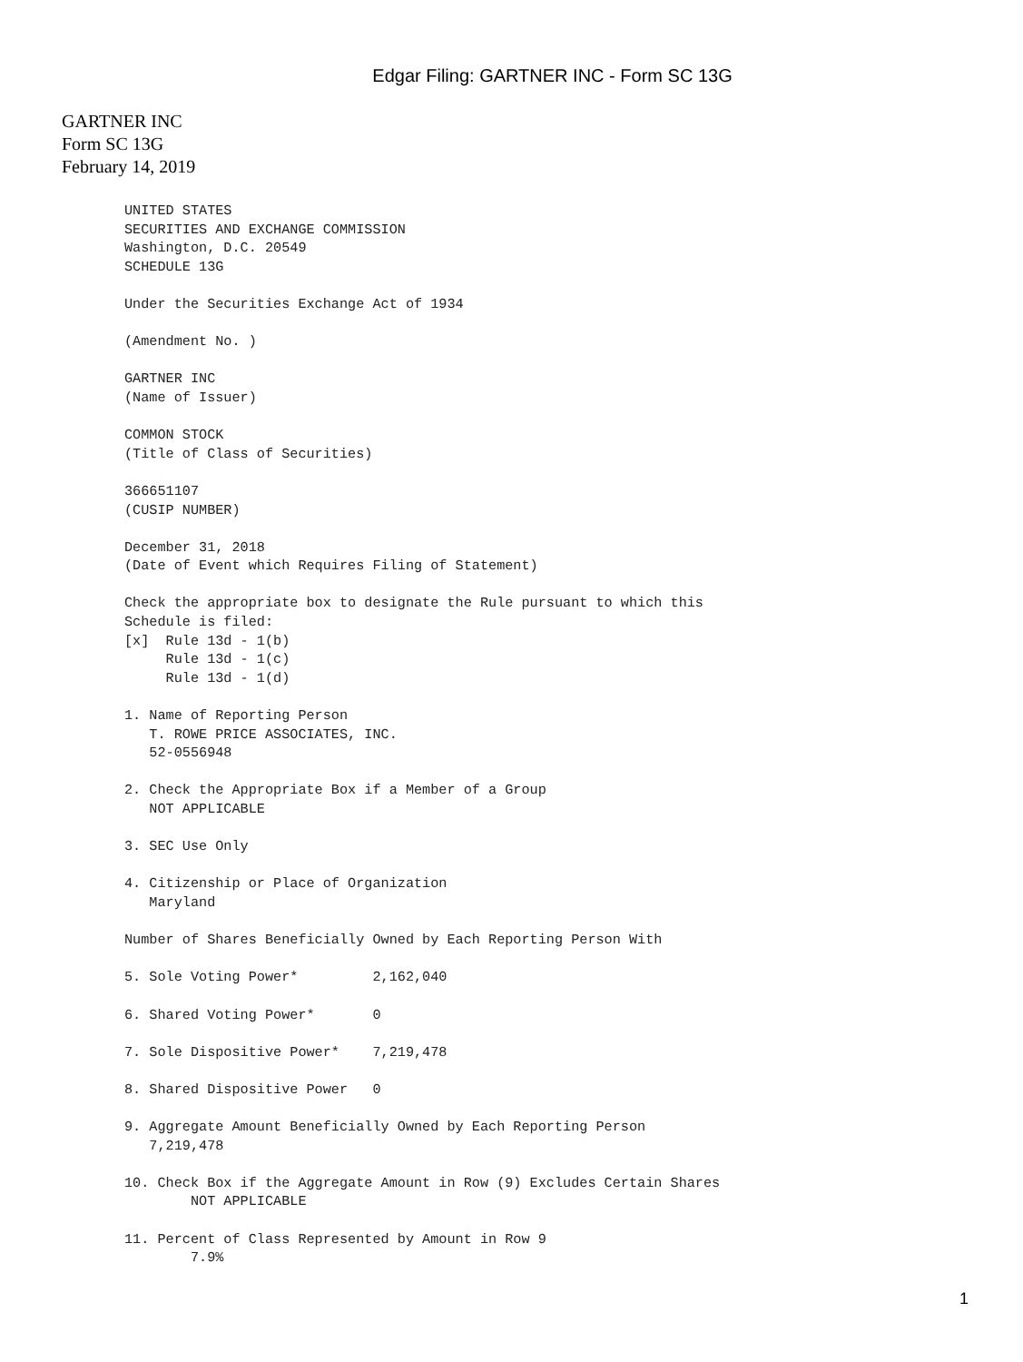Edgar Filing: GARTNER INC - Form SC 13G
GARTNER INC
Form SC 13G
February 14, 2019
UNITED STATES
SECURITIES AND EXCHANGE COMMISSION
Washington, D.C. 20549
SCHEDULE 13G

Under the Securities Exchange Act of 1934

(Amendment No. )

GARTNER INC
(Name of Issuer)

COMMON STOCK
(Title of Class of Securities)

366651107
(CUSIP NUMBER)

December 31, 2018
(Date of Event which Requires Filing of Statement)

Check the appropriate box to designate the Rule pursuant to which this
Schedule is filed:
[x]  Rule 13d - 1(b)
     Rule 13d - 1(c)
     Rule 13d - 1(d)

1. Name of Reporting Person
   T. ROWE PRICE ASSOCIATES, INC.
   52-0556948

2. Check the Appropriate Box if a Member of a Group
   NOT APPLICABLE

3. SEC Use Only

4. Citizenship or Place of Organization
   Maryland

Number of Shares Beneficially Owned by Each Reporting Person With

5. Sole Voting Power*         2,162,040

6. Shared Voting Power*       0

7. Sole Dispositive Power*    7,219,478

8. Shared Dispositive Power   0

9. Aggregate Amount Beneficially Owned by Each Reporting Person
   7,219,478

10. Check Box if the Aggregate Amount in Row (9) Excludes Certain Shares
        NOT APPLICABLE

11. Percent of Class Represented by Amount in Row 9
        7.9%
1